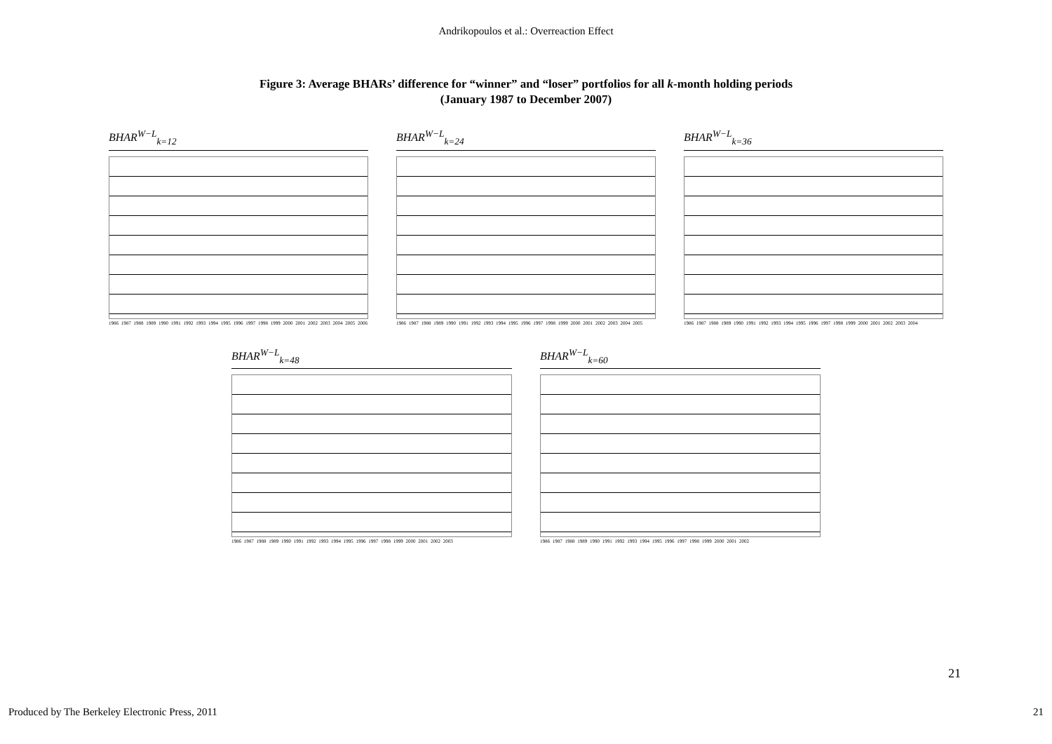Andrikopoulos et al.: Overreaction Effect
Figure 3: Average BHARs’ difference for “winner” and “loser” portfolios for all k-month holding periods
(January 1987 to December 2007)
BHAR<sup>W−L</sup><sub>k=12</sub>
1986 1987 1988 1989 1990 1991 1992 1993 1994 1995 1996 1997 1998 1999 2000 2001 2002 2003 2004 2005 2006
BHAR<sup>W−L</sup><sub>k=24</sub>
1986 1987 1988 1989 1990 1991 1992 1993 1994 1995 1996 1997 1998 1999 2000 2001 2002 2003 2004 2005
BHAR<sup>W−L</sup><sub>k=36</sub>
1986 1987 1988 1989 1990 1991 1992 1993 1994 1995 1996 1997 1998 1999 2000 2001 2002 2003 2004
BHAR<sup>W−L</sup><sub>k=48</sub>
1986 1987 1988 1989 1990 1991 1992 1993 1994 1995 1996 1997 1998 1999 2000 2001 2002 2003
BHAR<sup>W−L</sup><sub>k=60</sub>
1986 1987 1988 1989 1990 1991 1992 1993 1994 1995 1996 1997 1998 1999 2000 2001 2002
21
Produced by The Berkeley Electronic Press, 2011 21